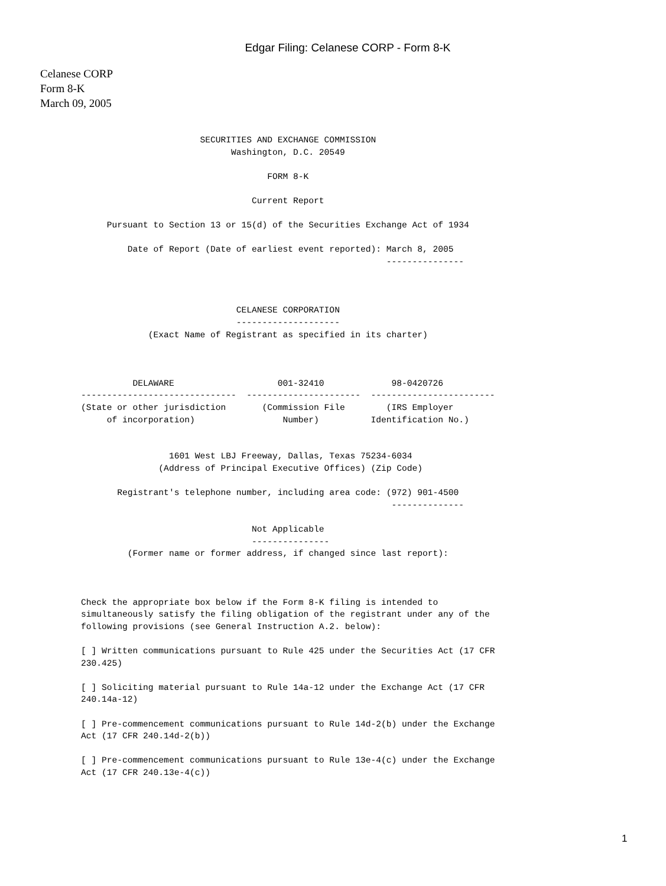Edgar Filing: Celanese CORP - Form 8-K
Celanese CORP
Form 8-K
March 09, 2005
                       SECURITIES AND EXCHANGE COMMISSION
                             Washington, D.C. 20549

                                    FORM 8-K

                                 Current Report

     Pursuant to Section 13 or 15(d) of the Securities Exchange Act of 1934

         Date of Report (Date of earliest event reported): March 8, 2005
                                                           ---------------



                              CELANESE CORPORATION
                              --------------------
             (Exact Name of Registrant as specified in its charter)



          DELAWARE                    001-32410             98-0420726
------------------------------  ----------------------  ------------------------
(State or other jurisdiction       (Commission File        (IRS Employer
     of incorporation)                 Number)          Identification No.)


                 1601 West LBJ Freeway, Dallas, Texas 75234-6034
               (Address of Principal Executive Offices) (Zip Code)

       Registrant's telephone number, including area code: (972) 901-4500
                                                            --------------

                                 Not Applicable
                                 ---------------
         (Former name or former address, if changed since last report):



Check the appropriate box below if the Form 8-K filing is intended to
simultaneously satisfy the filing obligation of the registrant under any of the
following provisions (see General Instruction A.2. below):

[ ] Written communications pursuant to Rule 425 under the Securities Act (17 CFR
230.425)

[ ] Soliciting material pursuant to Rule 14a-12 under the Exchange Act (17 CFR
240.14a-12)

[ ] Pre-commencement communications pursuant to Rule 14d-2(b) under the Exchange
Act (17 CFR 240.14d-2(b))

[ ] Pre-commencement communications pursuant to Rule 13e-4(c) under the Exchange
Act (17 CFR 240.13e-4(c))
1